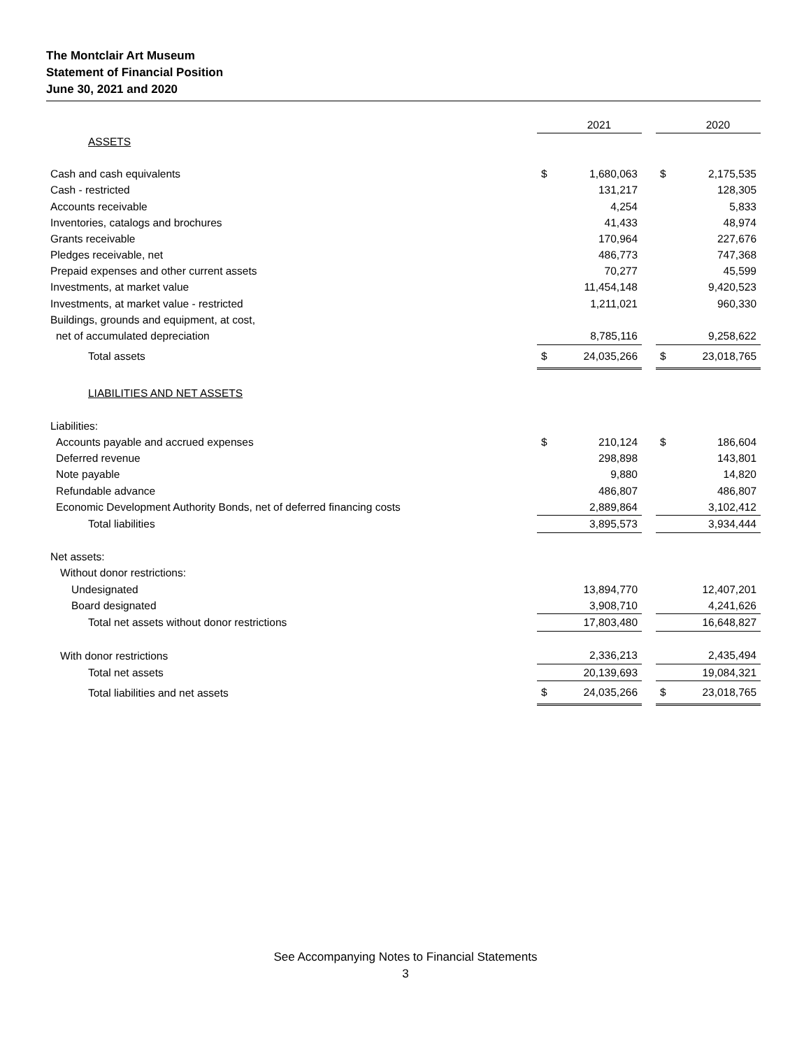The Montclair Art Museum
Statement of Financial Position
June 30, 2021 and 2020
| | | 2021 | | | 2020 |
| ASSETS | | | | | |
| Cash and cash equivalents | $ | 1,680,063 | | $ | 2,175,535 |
| Cash - restricted | | 131,217 | | | 128,305 |
| Accounts receivable | | 4,254 | | | 5,833 |
| Inventories, catalogs and brochures | | 41,433 | | | 48,974 |
| Grants receivable | | 170,964 | | | 227,676 |
| Pledges receivable, net | | 486,773 | | | 747,368 |
| Prepaid expenses and other current assets | | 70,277 | | | 45,599 |
| Investments, at market value | | 11,454,148 | | | 9,420,523 |
| Investments, at market value - restricted | | 1,211,021 | | | 960,330 |
| Buildings, grounds and equipment, at cost, | | | | | |
| net of accumulated depreciation | | 8,785,116 | | | 9,258,622 |
| Total assets | $ | 24,035,266 | | $ | 23,018,765 |
| LIABILITIES AND NET ASSETS | | | | | |
| Liabilities: | | | | | |
| Accounts payable and accrued expenses | $ | 210,124 | | $ | 186,604 |
| Deferred revenue | | 298,898 | | | 143,801 |
| Note payable | | 9,880 | | | 14,820 |
| Refundable advance | | 486,807 | | | 486,807 |
| Economic Development Authority Bonds, net of deferred financing costs | | 2,889,864 | | | 3,102,412 |
| Total liabilities | | 3,895,573 | | | 3,934,444 |
| Net assets: | | | | | |
| Without donor restrictions: | | | | | |
| Undesignated | | 13,894,770 | | | 12,407,201 |
| Board designated | | 3,908,710 | | | 4,241,626 |
| Total net assets without donor restrictions | | 17,803,480 | | | 16,648,827 |
| With donor restrictions | | 2,336,213 | | | 2,435,494 |
| Total net assets | | 20,139,693 | | | 19,084,321 |
| Total liabilities and net assets | $ | 24,035,266 | | $ | 23,018,765 |
See Accompanying Notes to Financial Statements
3